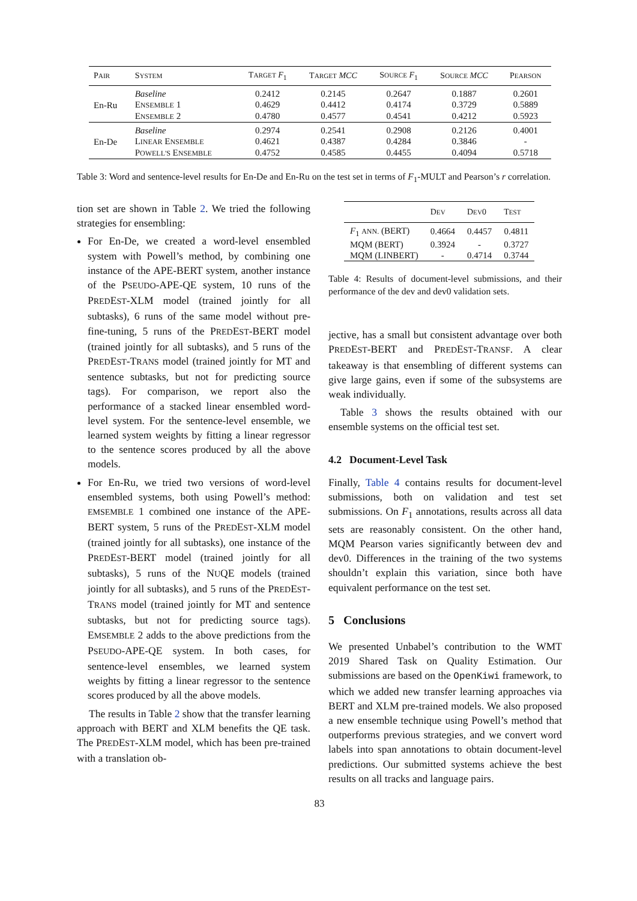| P AIR | S YSTEM | T ARGET F<sub>1</sub> | T ARGET MCC | S OURCE F<sub>1</sub> | S OURCE MCC | P EARSON |
| --- | --- | --- | --- | --- | --- | --- |
| En-Ru | Baseline | 0.2412 | 0.2145 | 0.2647 | 0.1887 | 0.2601 |
| | E NSEMBLE 1 | 0.4629 | 0.4412 | 0.4174 | 0.3729 | 0.5889 |
| | E NSEMBLE 2 | 0.4780 | 0.4577 | 0.4541 | 0.4212 | 0.5923 |
| En-De | Baseline | 0.2974 | 0.2541 | 0.2908 | 0.2126 | 0.4001 |
| | L INEAR E NSEMBLE | 0.4621 | 0.4387 | 0.4284 | 0.3846 | - |
| | P OWELL'S E NSEMBLE | 0.4752 | 0.4585 | 0.4455 | 0.4094 | 0.5718 |
Table 3: Word and sentence-level results for En-De and En-Ru on the test set in terms of F<sub>1</sub>-MULT and Pearson’s r correlation.
tion set are shown in Table 2. We tried the following strategies for ensembling:
For En-De, we created a word-level ensembled system with Powell’s method, by combining one instance of the APE-BERT system, another instance of the PSEUDO-APE-QE system, 10 runs of the PREDEST-XLM model (trained jointly for all subtasks), 6 runs of the same model without pre-fine-tuning, 5 runs of the PREDEST-BERT model (trained jointly for all subtasks), and 5 runs of the PREDEST-TRANS model (trained jointly for MT and sentence subtasks, but not for predicting source tags). For comparison, we report also the performance of a stacked linear ensembled word-level system. For the sentence-level ensemble, we learned system weights by fitting a linear regressor to the sentence scores produced by all the above models.
For En-Ru, we tried two versions of word-level ensembled systems, both using Powell’s method: EMSEMBLE 1 combined one instance of the APE-BERT system, 5 runs of the PREDEST-XLM model (trained jointly for all subtasks), one instance of the PREDEST-BERT model (trained jointly for all subtasks), 5 runs of the NUQE models (trained jointly for all subtasks), and 5 runs of the PREDEST-TRANS model (trained jointly for MT and sentence subtasks, but not for predicting source tags). EMSEMBLE 2 adds to the above predictions from the PSEUDO-APE-QE system. In both cases, for sentence-level ensembles, we learned system weights by fitting a linear regressor to the sentence scores produced by all the above models.
The results in Table 2 show that the transfer learning approach with BERT and XLM benefits the QE task. The PREDEST-XLM model, which has been pre-trained with a translation ob-
| | D EV | D EV 0 | T EST |
| --- | --- | --- | --- |
| F<sub>1</sub> ANN. (BERT) | 0.4664 | 0.4457 | 0.4811 |
| MQM (BERT) | 0.3924 | - | 0.3727 |
| MQM (LINBERT) | - | 0.4714 | 0.3744 |
Table 4: Results of document-level submissions, and their performance of the dev and dev0 validation sets.
jective, has a small but consistent advantage over both PREDEST-BERT and PREDEST-TRANSF. A clear takeaway is that ensembling of different systems can give large gains, even if some of the subsystems are weak individually.
Table 3 shows the results obtained with our ensemble systems on the official test set.
4.2 Document-Level Task
Finally, Table 4 contains results for document-level submissions, both on validation and test set submissions. On F<sub>1</sub> annotations, results across all data sets are reasonably consistent. On the other hand, MQM Pearson varies significantly between dev and dev0. Differences in the training of the two systems shouldn’t explain this variation, since both have equivalent performance on the test set.
5 Conclusions
We presented Unbabel’s contribution to the WMT 2019 Shared Task on Quality Estimation. Our submissions are based on the OpenKiwi framework, to which we added new transfer learning approaches via BERT and XLM pre-trained models. We also proposed a new ensemble technique using Powell’s method that outperforms previous strategies, and we convert word labels into span annotations to obtain document-level predictions. Our submitted systems achieve the best results on all tracks and language pairs.
83